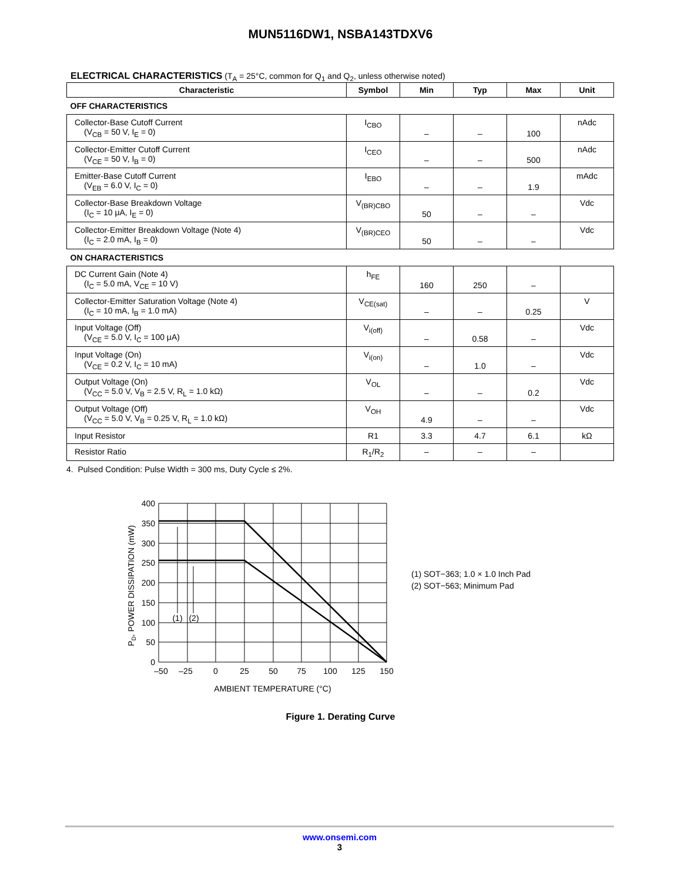MUN5116DW1, NSBA143TDXV6
ELECTRICAL CHARACTERISTICS (T<sub>A</sub> = 25°C, common for Q<sub>1</sub> and Q<sub>2</sub>, unless otherwise noted)
| Characteristic | Symbol | Min | Typ | Max | Unit |
| --- | --- | --- | --- | --- | --- |
| OFF CHARACTERISTICS | | | | | |
| Collector-Base Cutoff Current (V<sub>CB</sub> = 50 V, I<sub>E</sub> = 0) | I<sub>CBO</sub> | – | – | 100 | nAdc |
| Collector-Emitter Cutoff Current (V<sub>CE</sub> = 50 V, I<sub>B</sub> = 0) | I<sub>CEO</sub> | – | – | 500 | nAdc |
| Emitter-Base Cutoff Current (V<sub>EB</sub> = 6.0 V, I<sub>C</sub> = 0) | I<sub>EBO</sub> | – | – | 1.9 | mAdc |
| Collector-Base Breakdown Voltage (I<sub>C</sub> = 10 μA, I<sub>E</sub> = 0) | V<sub>(BR)CBO</sub> | 50 | – | – | Vdc |
| Collector-Emitter Breakdown Voltage (Note 4) (I<sub>C</sub> = 2.0 mA, I<sub>B</sub> = 0) | V<sub>(BR)CEO</sub> | 50 | – | – | Vdc |
| ON CHARACTERISTICS | | | | | |
| DC Current Gain (Note 4) (I<sub>C</sub> = 5.0 mA, V<sub>CE</sub> = 10 V) | h<sub>FE</sub> | 160 | 250 | – | |
| Collector-Emitter Saturation Voltage (Note 4) (I<sub>C</sub> = 10 mA, I<sub>B</sub> = 1.0 mA) | V<sub>CE(sat)</sub> | – | – | 0.25 | V |
| Input Voltage (Off) (V<sub>CE</sub> = 5.0 V, I<sub>C</sub> = 100 μA) | V<sub>i(off)</sub> | – | 0.58 | – | Vdc |
| Input Voltage (On) (V<sub>CE</sub> = 0.2 V, I<sub>C</sub> = 10 mA) | V<sub>i(on)</sub> | – | 1.0 | – | Vdc |
| Output Voltage (On) (V<sub>CC</sub> = 5.0 V, V<sub>B</sub> = 2.5 V, R<sub>L</sub> = 1.0 kΩ) | V<sub>OL</sub> | – | – | 0.2 | Vdc |
| Output Voltage (Off) (V<sub>CC</sub> = 5.0 V, V<sub>B</sub> = 0.25 V, R<sub>L</sub> = 1.0 kΩ) | V<sub>OH</sub> | 4.9 | – | – | Vdc |
| Input Resistor | R1 | 3.3 | 4.7 | 6.1 | kΩ |
| Resistor Ratio | R<sub>1</sub>/R<sub>2</sub> | – | – | – | |
4. Pulsed Condition: Pulse Width = 300 ms, Duty Cycle ≤ 2%.
400
350
300
250
200
150
100
50
0
–50
–25
0
25
50
75
100
125
150
(1)
(2)
AMBIENT TEMPERATURE (°C)
PD, POWER DISSIPATION (mW)
(1) SOT−363; 1.0 × 1.0 Inch Pad
(2) SOT−563; Minimum Pad
Figure 1. Derating Curve
www.onsemi.com
3